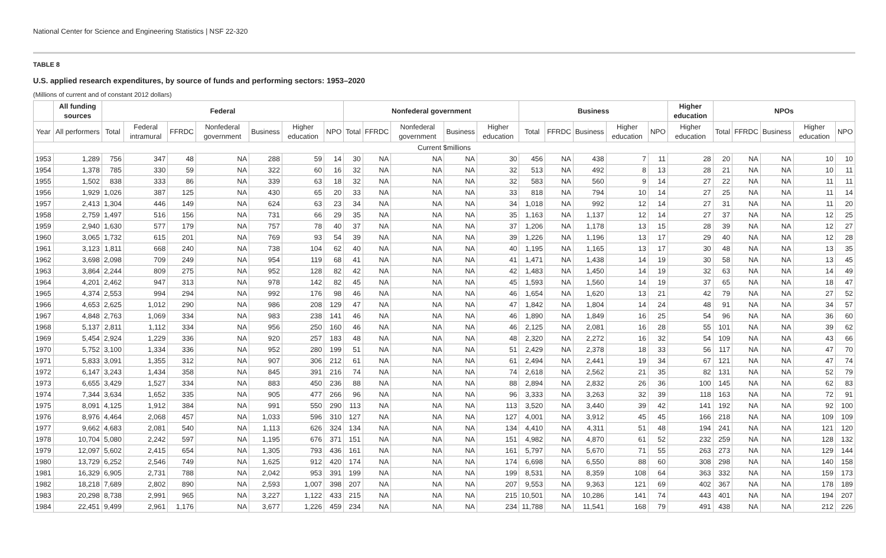National Center for Science and Engineering Statistics | NSF 22-320
TABLE 8
U.S. applied research expenditures, by source of funds and performing sectors: 1953–2020
(Millions of current and of constant 2012 dollars)
| | All funding sources | Federal | | | | | | | Nonfederal government | | | | | Business | | | | | Higher education | NPOs | | | | |
| --- | --- | --- | --- | --- | --- | --- | --- | --- | --- | --- | --- | --- | --- | --- | --- | --- | --- | --- | --- | --- | --- | --- | --- | --- |
| Year | All performers | Total | Federal intramural | FFRDC | Nonfederal government | Business | Higher education | NPO | Total | FFRDC | Nonfederal government | Business | Higher education | Total | FFRDC | Business | Higher education | NPO | Higher education | Total | FFRDC | Business | Higher education | NPO |
| Current $millions | | | | | | | | | | | | | | | | | | | | | | | | |
| 1953 | 1,289 | 756 | 347 | 48 | NA | 288 | 59 | 14 | 30 | NA | NA | NA | 30 | 456 | NA | 438 | 7 | 11 | 28 | 20 | NA | NA | 10 | 10 |
| 1954 | 1,378 | 785 | 330 | 59 | NA | 322 | 60 | 16 | 32 | NA | NA | NA | 32 | 513 | NA | 492 | 8 | 13 | 28 | 21 | NA | NA | 10 | 11 |
| 1955 | 1,502 | 838 | 333 | 86 | NA | 339 | 63 | 18 | 32 | NA | NA | NA | 32 | 583 | NA | 560 | 9 | 14 | 27 | 22 | NA | NA | 11 | 11 |
| 1956 | 1,929 | 1,026 | 387 | 125 | NA | 430 | 65 | 20 | 33 | NA | NA | NA | 33 | 818 | NA | 794 | 10 | 14 | 27 | 25 | NA | NA | 11 | 14 |
| 1957 | 2,413 | 1,304 | 446 | 149 | NA | 624 | 63 | 23 | 34 | NA | NA | NA | 34 | 1,018 | NA | 992 | 12 | 14 | 27 | 31 | NA | NA | 11 | 20 |
| 1958 | 2,759 | 1,497 | 516 | 156 | NA | 731 | 66 | 29 | 35 | NA | NA | NA | 35 | 1,163 | NA | 1,137 | 12 | 14 | 27 | 37 | NA | NA | 12 | 25 |
| 1959 | 2,940 | 1,630 | 577 | 179 | NA | 757 | 78 | 40 | 37 | NA | NA | NA | 37 | 1,206 | NA | 1,178 | 13 | 15 | 28 | 39 | NA | NA | 12 | 27 |
| 1960 | 3,065 | 1,732 | 615 | 201 | NA | 769 | 93 | 54 | 39 | NA | NA | NA | 39 | 1,226 | NA | 1,196 | 13 | 17 | 29 | 40 | NA | NA | 12 | 28 |
| 1961 | 3,123 | 1,811 | 668 | 240 | NA | 738 | 104 | 62 | 40 | NA | NA | NA | 40 | 1,195 | NA | 1,165 | 13 | 17 | 30 | 48 | NA | NA | 13 | 35 |
| 1962 | 3,698 | 2,098 | 709 | 249 | NA | 954 | 119 | 68 | 41 | NA | NA | NA | 41 | 1,471 | NA | 1,438 | 14 | 19 | 30 | 58 | NA | NA | 13 | 45 |
| 1963 | 3,864 | 2,244 | 809 | 275 | NA | 952 | 128 | 82 | 42 | NA | NA | NA | 42 | 1,483 | NA | 1,450 | 14 | 19 | 32 | 63 | NA | NA | 14 | 49 |
| 1964 | 4,201 | 2,462 | 947 | 313 | NA | 978 | 142 | 82 | 45 | NA | NA | NA | 45 | 1,593 | NA | 1,560 | 14 | 19 | 37 | 65 | NA | NA | 18 | 47 |
| 1965 | 4,374 | 2,553 | 994 | 294 | NA | 992 | 176 | 98 | 46 | NA | NA | NA | 46 | 1,654 | NA | 1,620 | 13 | 21 | 42 | 79 | NA | NA | 27 | 52 |
| 1966 | 4,653 | 2,625 | 1,012 | 290 | NA | 986 | 208 | 129 | 47 | NA | NA | NA | 47 | 1,842 | NA | 1,804 | 14 | 24 | 48 | 91 | NA | NA | 34 | 57 |
| 1967 | 4,848 | 2,763 | 1,069 | 334 | NA | 983 | 238 | 141 | 46 | NA | NA | NA | 46 | 1,890 | NA | 1,849 | 16 | 25 | 54 | 96 | NA | NA | 36 | 60 |
| 1968 | 5,137 | 2,811 | 1,112 | 334 | NA | 956 | 250 | 160 | 46 | NA | NA | NA | 46 | 2,125 | NA | 2,081 | 16 | 28 | 55 | 101 | NA | NA | 39 | 62 |
| 1969 | 5,454 | 2,924 | 1,229 | 336 | NA | 920 | 257 | 183 | 48 | NA | NA | NA | 48 | 2,320 | NA | 2,272 | 16 | 32 | 54 | 109 | NA | NA | 43 | 66 |
| 1970 | 5,752 | 3,100 | 1,334 | 336 | NA | 952 | 280 | 199 | 51 | NA | NA | NA | 51 | 2,429 | NA | 2,378 | 18 | 33 | 56 | 117 | NA | NA | 47 | 70 |
| 1971 | 5,833 | 3,091 | 1,355 | 312 | NA | 907 | 306 | 212 | 61 | NA | NA | NA | 61 | 2,494 | NA | 2,441 | 19 | 34 | 67 | 121 | NA | NA | 47 | 74 |
| 1972 | 6,147 | 3,243 | 1,434 | 358 | NA | 845 | 391 | 216 | 74 | NA | NA | NA | 74 | 2,618 | NA | 2,562 | 21 | 35 | 82 | 131 | NA | NA | 52 | 79 |
| 1973 | 6,655 | 3,429 | 1,527 | 334 | NA | 883 | 450 | 236 | 88 | NA | NA | NA | 88 | 2,894 | NA | 2,832 | 26 | 36 | 100 | 145 | NA | NA | 62 | 83 |
| 1974 | 7,344 | 3,634 | 1,652 | 335 | NA | 905 | 477 | 266 | 96 | NA | NA | NA | 96 | 3,333 | NA | 3,263 | 32 | 39 | 118 | 163 | NA | NA | 72 | 91 |
| 1975 | 8,091 | 4,125 | 1,912 | 384 | NA | 991 | 550 | 290 | 113 | NA | NA | NA | 113 | 3,520 | NA | 3,440 | 39 | 42 | 141 | 192 | NA | NA | 92 | 100 |
| 1976 | 8,976 | 4,464 | 2,068 | 457 | NA | 1,033 | 596 | 310 | 127 | NA | NA | NA | 127 | 4,001 | NA | 3,912 | 45 | 45 | 166 | 218 | NA | NA | 109 | 109 |
| 1977 | 9,662 | 4,683 | 2,081 | 540 | NA | 1,113 | 626 | 324 | 134 | NA | NA | NA | 134 | 4,410 | NA | 4,311 | 51 | 48 | 194 | 241 | NA | NA | 121 | 120 |
| 1978 | 10,704 | 5,080 | 2,242 | 597 | NA | 1,195 | 676 | 371 | 151 | NA | NA | NA | 151 | 4,982 | NA | 4,870 | 61 | 52 | 232 | 259 | NA | NA | 128 | 132 |
| 1979 | 12,097 | 5,602 | 2,415 | 654 | NA | 1,305 | 793 | 436 | 161 | NA | NA | NA | 161 | 5,797 | NA | 5,670 | 71 | 55 | 263 | 273 | NA | NA | 129 | 144 |
| 1980 | 13,729 | 6,252 | 2,546 | 749 | NA | 1,625 | 912 | 420 | 174 | NA | NA | NA | 174 | 6,698 | NA | 6,550 | 88 | 60 | 308 | 298 | NA | NA | 140 | 158 |
| 1981 | 16,329 | 6,905 | 2,731 | 788 | NA | 2,042 | 953 | 391 | 199 | NA | NA | NA | 199 | 8,531 | NA | 8,359 | 108 | 64 | 363 | 332 | NA | NA | 159 | 173 |
| 1982 | 18,218 | 7,689 | 2,802 | 890 | NA | 2,593 | 1,007 | 398 | 207 | NA | NA | NA | 207 | 9,553 | NA | 9,363 | 121 | 69 | 402 | 367 | NA | NA | 178 | 189 |
| 1983 | 20,298 | 8,738 | 2,991 | 965 | NA | 3,227 | 1,122 | 433 | 215 | NA | NA | NA | 215 | 10,501 | NA | 10,286 | 141 | 74 | 443 | 401 | NA | NA | 194 | 207 |
| 1984 | 22,451 | 9,499 | 2,961 | 1,176 | NA | 3,677 | 1,226 | 459 | 234 | NA | NA | NA | 234 | 11,788 | NA | 11,541 | 168 | 79 | 491 | 438 | NA | NA | 212 | 226 |